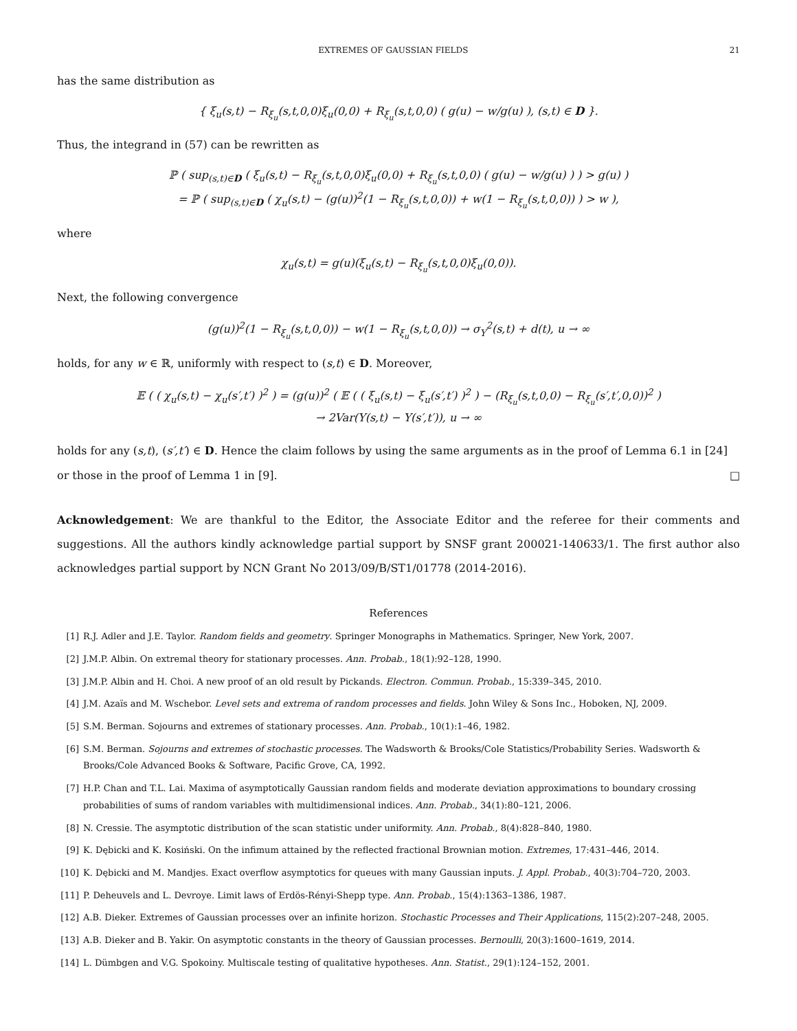EXTREMES OF GAUSSIAN FIELDS 21
has the same distribution as
{ ξ<sub>u</sub>(s,t) − R<sub>ξ<sub>u</sub></sub>(s,t,0,0)ξ<sub>u</sub>(0,0) + R<sub>ξ<sub>u</sub></sub>(s,t,0,0) ( g(u) − w/g(u) ), (s,t) ∈ D }.
Thus, the integrand in (57) can be rewritten as
ℙ ( sup<sub>(s,t)∈D</sub> ( ξ<sub>u</sub>(s,t) − R<sub>ξ<sub>u</sub></sub>(s,t,0,0)ξ<sub>u</sub>(0,0) + R<sub>ξ<sub>u</sub></sub>(s,t,0,0) ( g(u) − w/g(u) ) ) > g(u) )
= ℙ ( sup<sub>(s,t)∈D</sub> ( χ<sub>u</sub>(s,t) − (g(u))<sup>2</sup>(1 − R<sub>ξ<sub>u</sub></sub>(s,t,0,0)) + w(1 − R<sub>ξ<sub>u</sub></sub>(s,t,0,0)) ) > w ),
where
χ<sub>u</sub>(s,t) = g(u)(ξ<sub>u</sub>(s,t) − R<sub>ξ<sub>u</sub></sub>(s,t,0,0)ξ<sub>u</sub>(0,0)).
Next, the following convergence
(g(u))<sup>2</sup>(1 − R<sub>ξ<sub>u</sub></sub>(s,t,0,0)) − w(1 − R<sub>ξ<sub>u</sub></sub>(s,t,0,0)) → σ<sub>Y</sub><sup>2</sup>(s,t) + d(t), u → ∞
holds, for any w ∈ ℝ, uniformly with respect to (s,t) ∈ D. Moreover,
𝔼 ( ( χ<sub>u</sub>(s,t) − χ<sub>u</sub>(s′,t′) )<sup>2</sup> ) = (g(u))<sup>2</sup> ( 𝔼 ( ( ξ<sub>u</sub>(s,t) − ξ<sub>u</sub>(s′,t′) )<sup>2</sup> ) − (R<sub>ξ<sub>u</sub></sub>(s,t,0,0) − R<sub>ξ<sub>u</sub></sub>(s′,t′,0,0))<sup>2</sup> )
→ 2Var(Y(s,t) − Y(s′,t′)), u → ∞
holds for any (s,t), (s′,t′) ∈ D. Hence the claim follows by using the same arguments as in the proof of Lemma 6.1 in [24] or those in the proof of Lemma 1 in [9]. □
Acknowledgement: We are thankful to the Editor, the Associate Editor and the referee for their comments and suggestions. All the authors kindly acknowledge partial support by SNSF grant 200021-140633/1. The first author also acknowledges partial support by NCN Grant No 2013/09/B/ST1/01778 (2014-2016).
References
[1] R.J. Adler and J.E. Taylor. Random fields and geometry. Springer Monographs in Mathematics. Springer, New York, 2007.
[2] J.M.P. Albin. On extremal theory for stationary processes. Ann. Probab., 18(1):92–128, 1990.
[3] J.M.P. Albin and H. Choi. A new proof of an old result by Pickands. Electron. Commun. Probab., 15:339–345, 2010.
[4] J.M. Azaïs and M. Wschebor. Level sets and extrema of random processes and fields. John Wiley & Sons Inc., Hoboken, NJ, 2009.
[5] S.M. Berman. Sojourns and extremes of stationary processes. Ann. Probab., 10(1):1–46, 1982.
[6] S.M. Berman. Sojourns and extremes of stochastic processes. The Wadsworth & Brooks/Cole Statistics/Probability Series. Wadsworth & Brooks/Cole Advanced Books & Software, Pacific Grove, CA, 1992.
[7] H.P. Chan and T.L. Lai. Maxima of asymptotically Gaussian random fields and moderate deviation approximations to boundary crossing probabilities of sums of random variables with multidimensional indices. Ann. Probab., 34(1):80–121, 2006.
[8] N. Cressie. The asymptotic distribution of the scan statistic under uniformity. Ann. Probab., 8(4):828–840, 1980.
[9] K. Dębicki and K. Kosiński. On the infimum attained by the reflected fractional Brownian motion. Extremes, 17:431–446, 2014.
[10] K. Dębicki and M. Mandjes. Exact overflow asymptotics for queues with many Gaussian inputs. J. Appl. Probab., 40(3):704–720, 2003.
[11] P. Deheuvels and L. Devroye. Limit laws of Erdös-Rényi-Shepp type. Ann. Probab., 15(4):1363–1386, 1987.
[12] A.B. Dieker. Extremes of Gaussian processes over an infinite horizon. Stochastic Processes and Their Applications, 115(2):207–248, 2005.
[13] A.B. Dieker and B. Yakir. On asymptotic constants in the theory of Gaussian processes. Bernoulli, 20(3):1600–1619, 2014.
[14] L. Dümbgen and V.G. Spokoiny. Multiscale testing of qualitative hypotheses. Ann. Statist., 29(1):124–152, 2001.